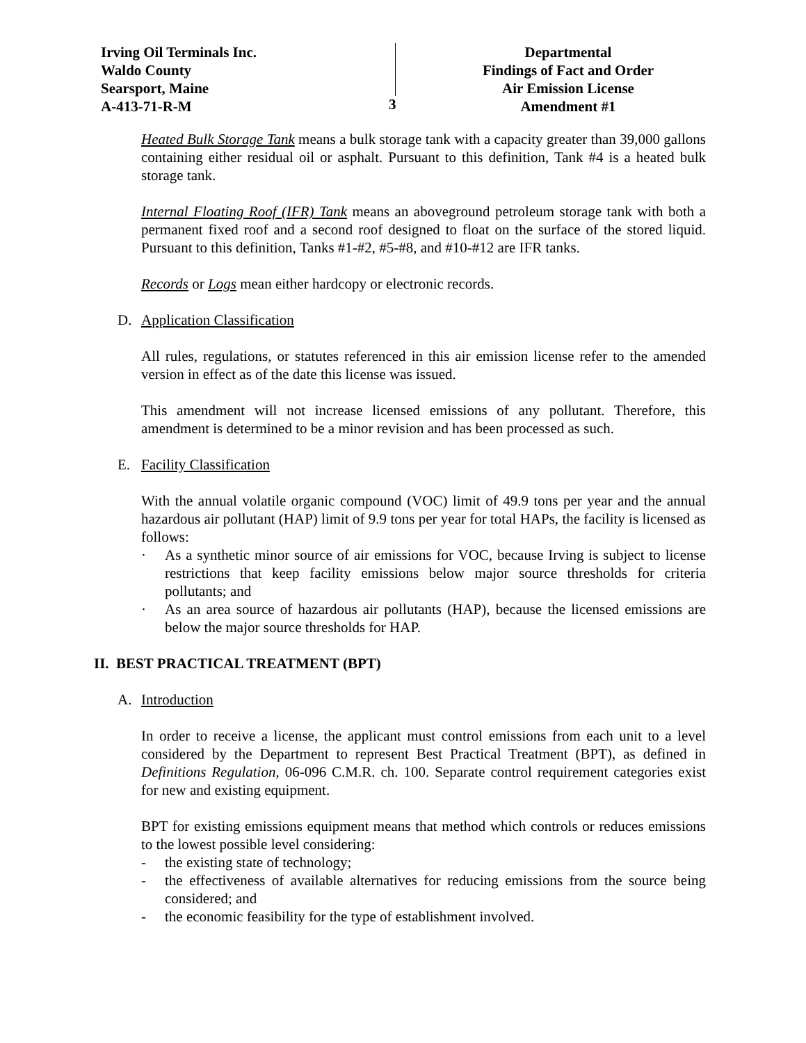Irving Oil Terminals Inc.
Waldo County
Searsport, Maine
A-413-71-R-M
3
Departmental
Findings of Fact and Order
Air Emission License
Amendment #1
Heated Bulk Storage Tank means a bulk storage tank with a capacity greater than 39,000 gallons containing either residual oil or asphalt. Pursuant to this definition, Tank #4 is a heated bulk storage tank.
Internal Floating Roof (IFR) Tank means an aboveground petroleum storage tank with both a permanent fixed roof and a second roof designed to float on the surface of the stored liquid. Pursuant to this definition, Tanks #1-#2, #5-#8, and #10-#12 are IFR tanks.
Records or Logs mean either hardcopy or electronic records.
D. Application Classification
All rules, regulations, or statutes referenced in this air emission license refer to the amended version in effect as of the date this license was issued.
This amendment will not increase licensed emissions of any pollutant. Therefore, this amendment is determined to be a minor revision and has been processed as such.
E. Facility Classification
With the annual volatile organic compound (VOC) limit of 49.9 tons per year and the annual hazardous air pollutant (HAP) limit of 9.9 tons per year for total HAPs, the facility is licensed as follows:
· As a synthetic minor source of air emissions for VOC, because Irving is subject to license restrictions that keep facility emissions below major source thresholds for criteria pollutants; and
· As an area source of hazardous air pollutants (HAP), because the licensed emissions are below the major source thresholds for HAP.
II. BEST PRACTICAL TREATMENT (BPT)
A. Introduction
In order to receive a license, the applicant must control emissions from each unit to a level considered by the Department to represent Best Practical Treatment (BPT), as defined in Definitions Regulation, 06-096 C.M.R. ch. 100. Separate control requirement categories exist for new and existing equipment.
BPT for existing emissions equipment means that method which controls or reduces emissions to the lowest possible level considering:
- the existing state of technology;
- the effectiveness of available alternatives for reducing emissions from the source being considered; and
- the economic feasibility for the type of establishment involved.